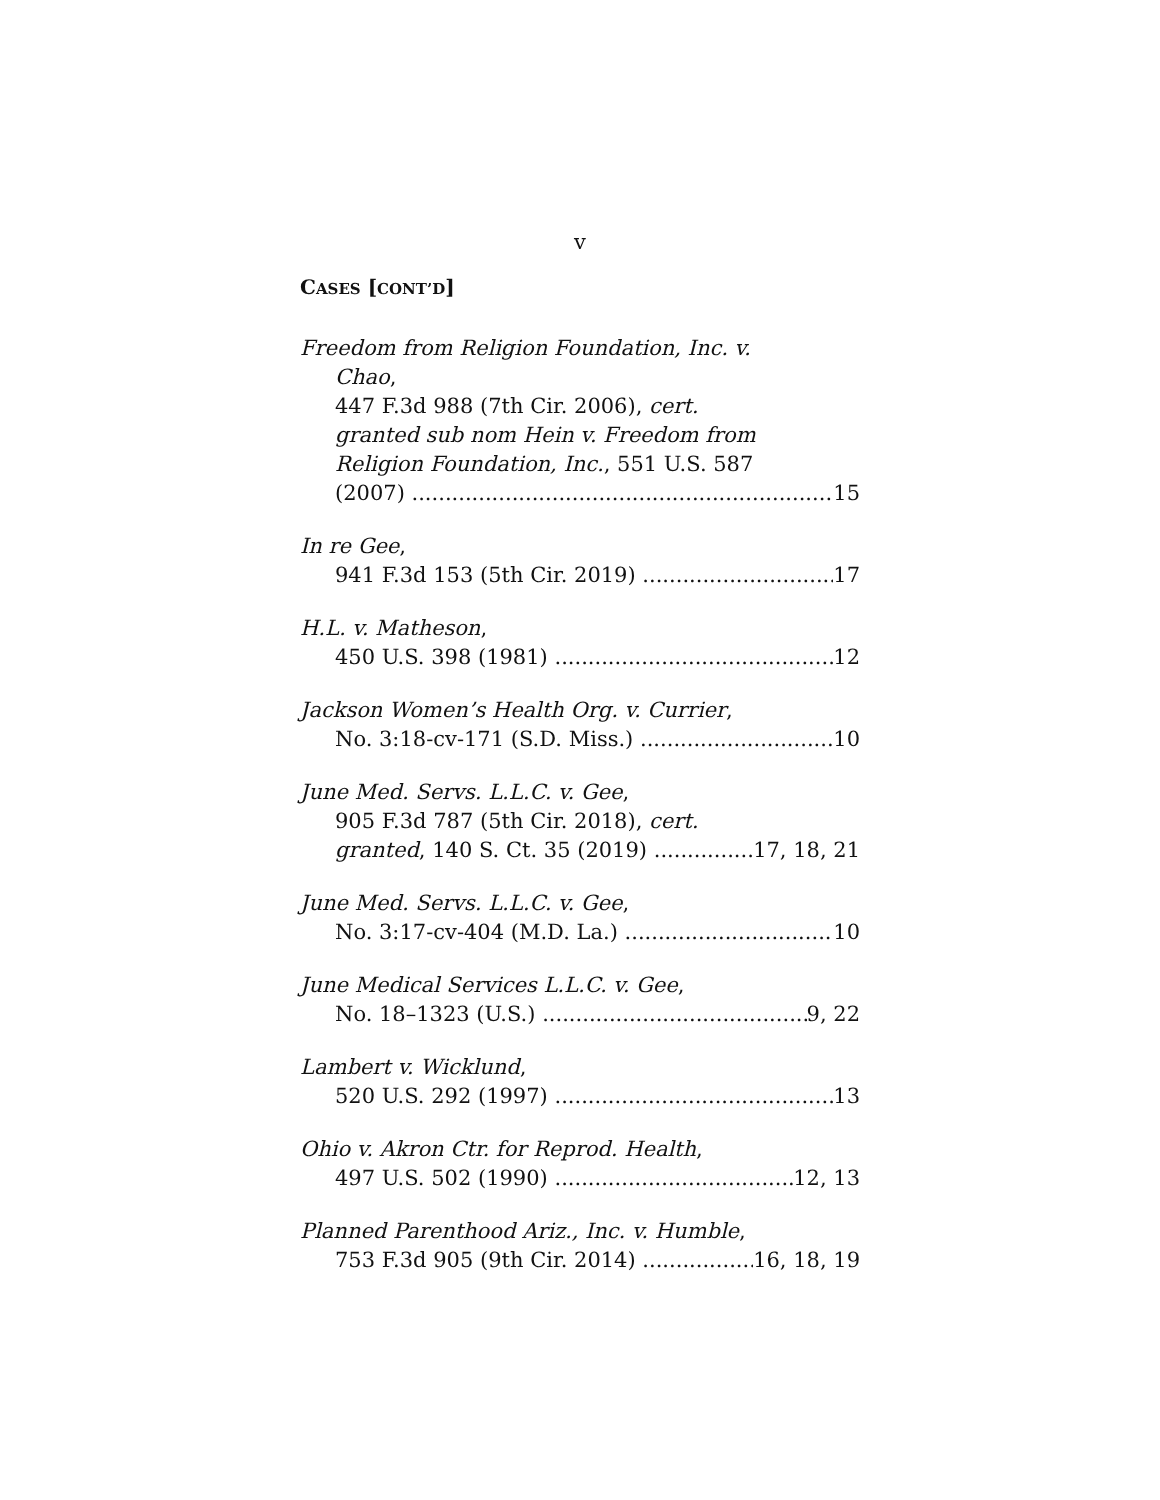v
CASES [CONT’D]
Freedom from Religion Foundation, Inc. v.
Chao,
447 F.3d 988 (7th Cir. 2006), cert.
granted sub nom Hein v. Freedom from
Religion Foundation, Inc., 551 U.S. 587
(2007) 15
In re Gee,
941 F.3d 153 (5th Cir. 2019) 17
H.L. v. Matheson,
450 U.S. 398 (1981) 12
Jackson Women’s Health Org. v. Currier,
No. 3:18-cv-171 (S.D. Miss.) 10
June Med. Servs. L.L.C. v. Gee,
905 F.3d 787 (5th Cir. 2018), cert.
granted, 140 S. Ct. 35 (2019) 17, 18, 21
June Med. Servs. L.L.C. v. Gee,
No. 3:17-cv-404 (M.D. La.) 10
June Medical Services L.L.C. v. Gee,
No. 18–1323 (U.S.) 9, 22
Lambert v. Wicklund,
520 U.S. 292 (1997) 13
Ohio v. Akron Ctr. for Reprod. Health,
497 U.S. 502 (1990) 12, 13
Planned Parenthood Ariz., Inc. v. Humble,
753 F.3d 905 (9th Cir. 2014) 16, 18, 19